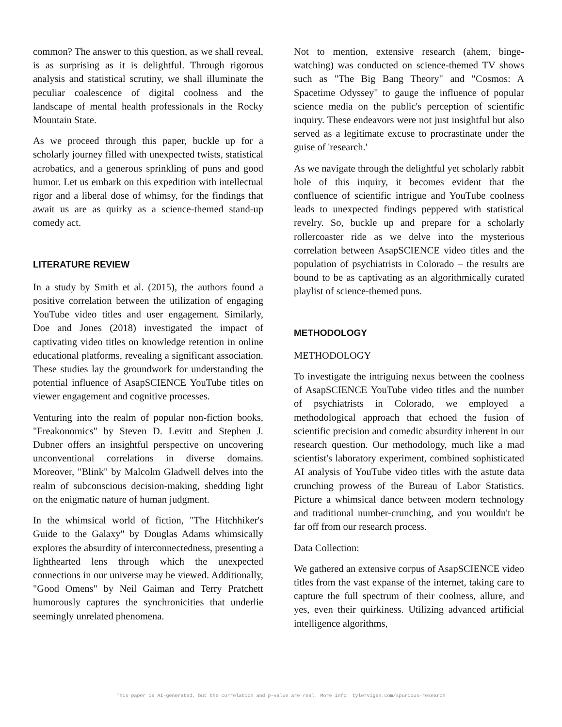common? The answer to this question, as we shall reveal, is as surprising as it is delightful. Through rigorous analysis and statistical scrutiny, we shall illuminate the peculiar coalescence of digital coolness and the landscape of mental health professionals in the Rocky Mountain State.
As we proceed through this paper, buckle up for a scholarly journey filled with unexpected twists, statistical acrobatics, and a generous sprinkling of puns and good humor. Let us embark on this expedition with intellectual rigor and a liberal dose of whimsy, for the findings that await us are as quirky as a science-themed stand-up comedy act.
LITERATURE REVIEW
In a study by Smith et al. (2015), the authors found a positive correlation between the utilization of engaging YouTube video titles and user engagement. Similarly, Doe and Jones (2018) investigated the impact of captivating video titles on knowledge retention in online educational platforms, revealing a significant association. These studies lay the groundwork for understanding the potential influence of AsapSCIENCE YouTube titles on viewer engagement and cognitive processes.
Venturing into the realm of popular non-fiction books, "Freakonomics" by Steven D. Levitt and Stephen J. Dubner offers an insightful perspective on uncovering unconventional correlations in diverse domains. Moreover, "Blink" by Malcolm Gladwell delves into the realm of subconscious decision-making, shedding light on the enigmatic nature of human judgment.
In the whimsical world of fiction, "The Hitchhiker's Guide to the Galaxy" by Douglas Adams whimsically explores the absurdity of interconnectedness, presenting a lighthearted lens through which the unexpected connections in our universe may be viewed. Additionally, "Good Omens" by Neil Gaiman and Terry Pratchett humorously captures the synchronicities that underlie seemingly unrelated phenomena.
Not to mention, extensive research (ahem, binge-watching) was conducted on science-themed TV shows such as "The Big Bang Theory" and "Cosmos: A Spacetime Odyssey" to gauge the influence of popular science media on the public's perception of scientific inquiry. These endeavors were not just insightful but also served as a legitimate excuse to procrastinate under the guise of 'research.'
As we navigate through the delightful yet scholarly rabbit hole of this inquiry, it becomes evident that the confluence of scientific intrigue and YouTube coolness leads to unexpected findings peppered with statistical revelry. So, buckle up and prepare for a scholarly rollercoaster ride as we delve into the mysterious correlation between AsapSCIENCE video titles and the population of psychiatrists in Colorado – the results are bound to be as captivating as an algorithmically curated playlist of science-themed puns.
METHODOLOGY
METHODOLOGY
To investigate the intriguing nexus between the coolness of AsapSCIENCE YouTube video titles and the number of psychiatrists in Colorado, we employed a methodological approach that echoed the fusion of scientific precision and comedic absurdity inherent in our research question. Our methodology, much like a mad scientist's laboratory experiment, combined sophisticated AI analysis of YouTube video titles with the astute data crunching prowess of the Bureau of Labor Statistics. Picture a whimsical dance between modern technology and traditional number-crunching, and you wouldn't be far off from our research process.
Data Collection:
We gathered an extensive corpus of AsapSCIENCE video titles from the vast expanse of the internet, taking care to capture the full spectrum of their coolness, allure, and yes, even their quirkiness. Utilizing advanced artificial intelligence algorithms,
This paper is AI-generated, but the correlation and p-value are real. More info: tylervigen.com/spurious-research